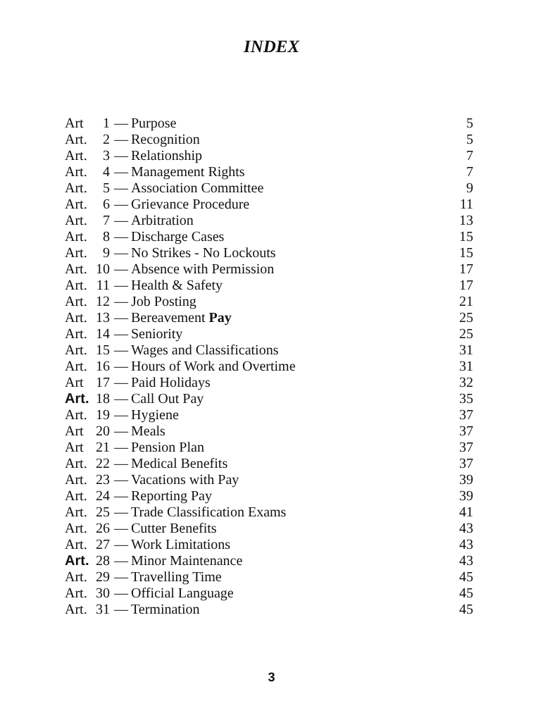INDEX
| Art | 1 | — | Purpose | 5 |
| Art. | 2 | — | Recognition | 5 |
| Art. | 3 | — | Relationship | 7 |
| Art. | 4 | — | Management Rights | 7 |
| Art. | 5 | — | Association Committee | 9 |
| Art. | 6 | — | Grievance Procedure | 11 |
| Art. | 7 | — | Arbitration | 13 |
| Art. | 8 | — | Discharge Cases | 15 |
| Art. | 9 | — | No Strikes - No Lockouts | 15 |
| Art. | 10 | — | Absence with Permission | 17 |
| Art. | 11 | — | Health & Safety | 17 |
| Art. | 12 | — | Job Posting | 21 |
| Art. | 13 | — | Bereavement Pay | 25 |
| Art. | 14 | — | Seniority | 25 |
| Art. | 15 | — | Wages and Classifications | 31 |
| Art. | 16 | — | Hours of Work and Overtime | 31 |
| Art | 17 | — | Paid Holidays | 32 |
| Art. | 18 | — | Call Out Pay | 35 |
| Art. | 19 | — | Hygiene | 37 |
| Art | 20 | — | Meals | 37 |
| Art | 21 | — | Pension Plan | 37 |
| Art. | 22 | — | Medical Benefits | 37 |
| Art. | 23 | — | Vacations with Pay | 39 |
| Art. | 24 | — | Reporting Pay | 39 |
| Art. | 25 | — | Trade Classification Exams | 41 |
| Art. | 26 | — | Cutter Benefits | 43 |
| Art. | 27 | — | Work Limitations | 43 |
| Art. | 28 | — | Minor Maintenance | 43 |
| Art. | 29 | — | Travelling Time | 45 |
| Art. | 30 | — | Official Language | 45 |
| Art. | 31 | — | Termination | 45 |
3